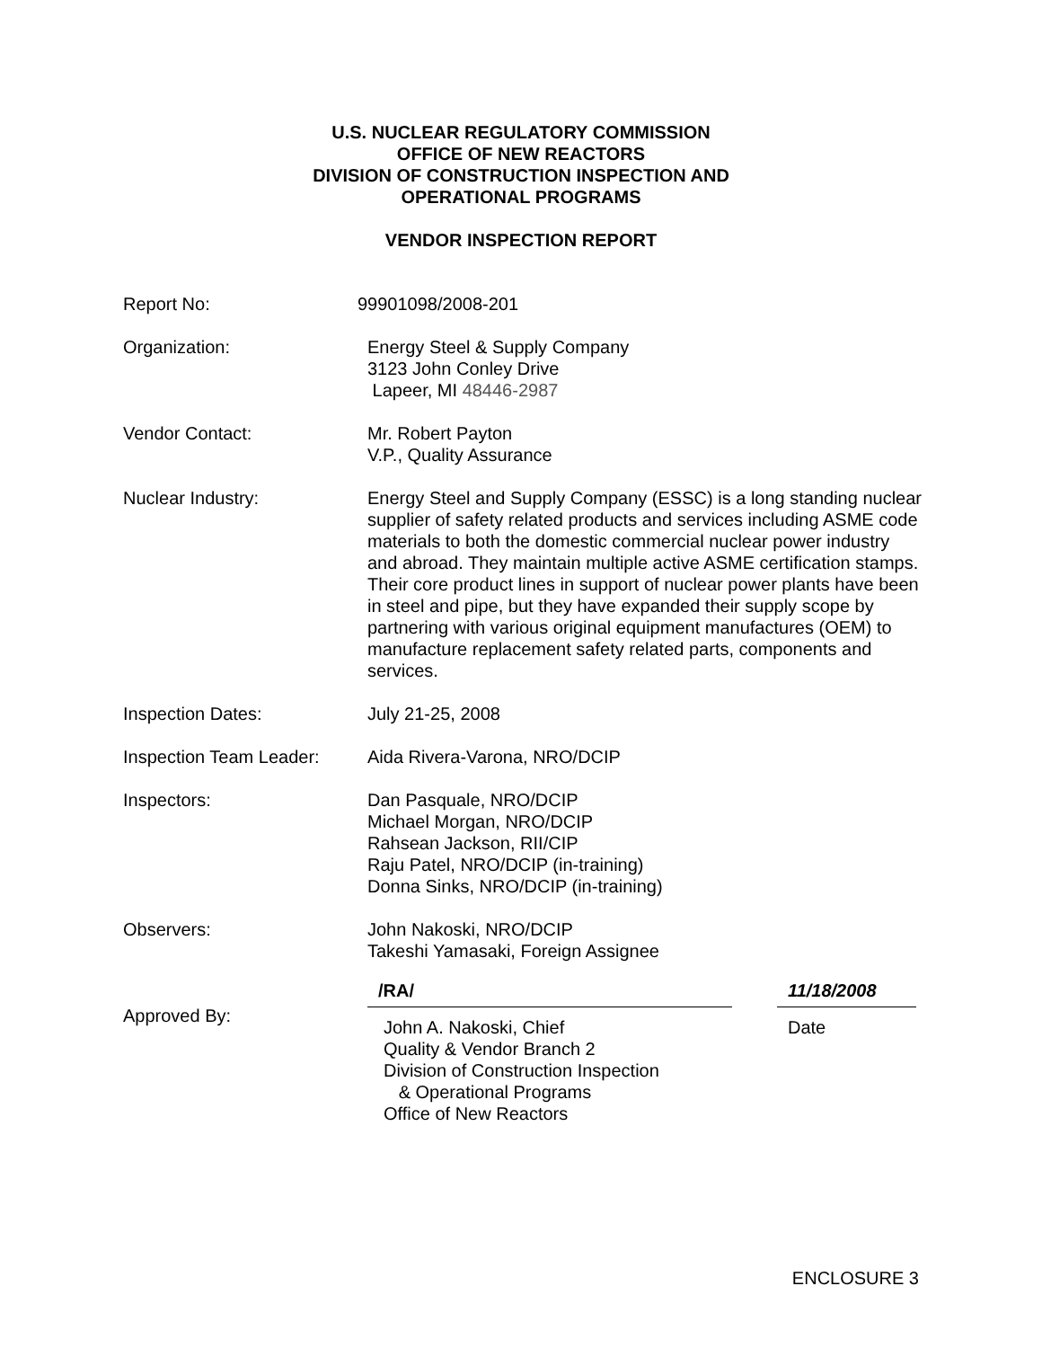U.S. NUCLEAR REGULATORY COMMISSION
OFFICE OF NEW REACTORS
DIVISION OF CONSTRUCTION INSPECTION AND
OPERATIONAL PROGRAMS
VENDOR INSPECTION REPORT
Report No: 99901098/2008-201
Organization: Energy Steel & Supply Company
3123 John Conley Drive
Lapeer, MI 48446-2987
Vendor Contact: Mr. Robert Payton
V.P., Quality Assurance
Nuclear Industry: Energy Steel and Supply Company (ESSC) is a long standing nuclear supplier of safety related products and services including ASME code materials to both the domestic commercial nuclear power industry and abroad. They maintain multiple active ASME certification stamps. Their core product lines in support of nuclear power plants have been in steel and pipe, but they have expanded their supply scope by partnering with various original equipment manufactures (OEM) to manufacture replacement safety related parts, components and services.
Inspection Dates: July 21-25, 2008
Inspection Team Leader:
Aida Rivera-Varona, NRO/DCIP
Inspectors: Dan Pasquale, NRO/DCIP
Michael Morgan, NRO/DCIP
Rahsean Jackson, RII/CIP
Raju Patel, NRO/DCIP (in-training)
Donna Sinks, NRO/DCIP (in-training)
Observers: John Nakoski, NRO/DCIP
Takeshi Yamasaki, Foreign Assignee
Approved By:
/RA/
John A. Nakoski, Chief
Quality & Vendor Branch 2
Division of Construction Inspection
& Operational Programs
Office of New Reactors
11/18/2008
Date
ENCLOSURE 3